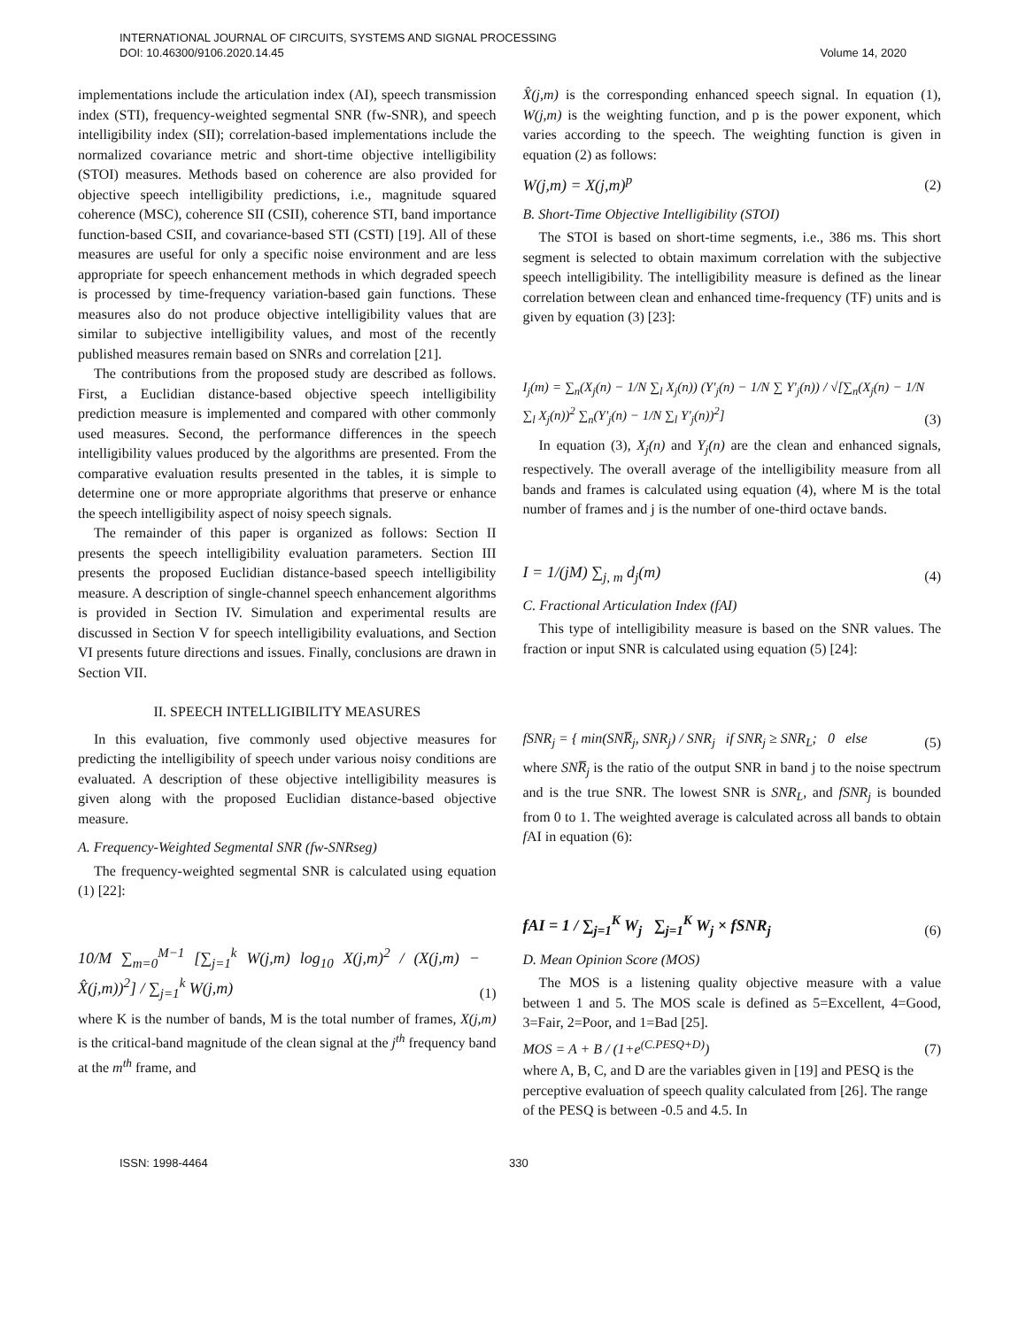INTERNATIONAL JOURNAL OF CIRCUITS, SYSTEMS AND SIGNAL PROCESSING
DOI: 10.46300/9106.2020.14.45 Volume 14, 2020
implementations include the articulation index (AI), speech transmission index (STI), frequency-weighted segmental SNR (fw-SNR), and speech intelligibility index (SII); correlation-based implementations include the normalized covariance metric and short-time objective intelligibility (STOI) measures. Methods based on coherence are also provided for objective speech intelligibility predictions, i.e., magnitude squared coherence (MSC), coherence SII (CSII), coherence STI, band importance function-based CSII, and covariance-based STI (CSTI) [19]. All of these measures are useful for only a specific noise environment and are less appropriate for speech enhancement methods in which degraded speech is processed by time-frequency variation-based gain functions. These measures also do not produce objective intelligibility values that are similar to subjective intelligibility values, and most of the recently published measures remain based on SNRs and correlation [21].
The contributions from the proposed study are described as follows. First, a Euclidian distance-based objective speech intelligibility prediction measure is implemented and compared with other commonly used measures. Second, the performance differences in the speech intelligibility values produced by the algorithms are presented. From the comparative evaluation results presented in the tables, it is simple to determine one or more appropriate algorithms that preserve or enhance the speech intelligibility aspect of noisy speech signals.
The remainder of this paper is organized as follows: Section II presents the speech intelligibility evaluation parameters. Section III presents the proposed Euclidian distance-based speech intelligibility measure. A description of single-channel speech enhancement algorithms is provided in Section IV. Simulation and experimental results are discussed in Section V for speech intelligibility evaluations, and Section VI presents future directions and issues. Finally, conclusions are drawn in Section VII.
II. SPEECH INTELLIGIBILITY MEASURES
In this evaluation, five commonly used objective measures for predicting the intelligibility of speech under various noisy conditions are evaluated. A description of these objective intelligibility measures is given along with the proposed Euclidian distance-based objective measure.
A. Frequency-Weighted Segmental SNR (fw-SNRseg)
The frequency-weighted segmental SNR is calculated using equation (1) [22]:
10/M ∑<sub>m=0</sub><sup>M−1</sup> [∑<sub>j=1</sub><sup>k</sup> W(j,m) log<sub>10</sub> X(j,m)<sup>2</sup> / (X(j,m) − X̂(j,m))<sup>2</sup>] / ∑<sub>j=1</sub><sup>k</sup> W(j,m) (1)
where K is the number of bands, M is the total number of frames, X(j,m) is the critical-band magnitude of the clean signal at the j<sup>th</sup> frequency band at the m<sup>th</sup> frame, and
X̂(j,m) is the corresponding enhanced speech signal. In equation (1), W(j,m) is the weighting function, and p is the power exponent, which varies according to the speech. The weighting function is given in equation (2) as follows:
W(j,m) = X(j,m)<sup>p</sup> (2)
B. Short-Time Objective Intelligibility (STOI)
The STOI is based on short-time segments, i.e., 386 ms. This short segment is selected to obtain maximum correlation with the subjective speech intelligibility. The intelligibility measure is defined as the linear correlation between clean and enhanced time-frequency (TF) units and is given by equation (3) [23]:
I<sub>j</sub>(m) = ∑<sub>n</sub>(X<sub>j</sub>(n) − 1/N ∑<sub>l</sub> X<sub>j</sub>(n)) (Y'<sub>j</sub>(n) − 1/N ∑ Y'<sub>j</sub>(n)) / √[∑<sub>n</sub>(X<sub>j</sub>(n) − 1/N ∑<sub>l</sub> X<sub>j</sub>(n))<sup>2</sup> ∑<sub>n</sub>(Y'<sub>j</sub>(n) − 1/N ∑<sub>l</sub> Y'<sub>j</sub>(n))<sup>2</sup>] (3)
In equation (3), X<sub>j</sub>(n) and Y<sub>j</sub>(n) are the clean and enhanced signals, respectively. The overall average of the intelligibility measure from all bands and frames is calculated using equation (4), where M is the total number of frames and j is the number of one-third octave bands.
I = 1/(jM) ∑<sub>j, m</sub> d<sub>j</sub>(m) (4)
C. Fractional Articulation Index (fAI)
This type of intelligibility measure is based on the SNR values. The fraction or input SNR is calculated using equation (5) [24]:
fSNR<sub>j</sub> = { min(SNR̅<sub>j</sub>, SNR<sub>j</sub>) / SNR<sub>j</sub> if SNR<sub>j</sub> ≥ SNR<sub>L</sub>; 0 else (5)
where SNR̅<sub>j</sub> is the ratio of the output SNR in band j to the noise spectrum and is the true SNR. The lowest SNR is SNR<sub>L</sub>, and fSNR<sub>j</sub> is bounded from 0 to 1. The weighted average is calculated across all bands to obtain f AI in equation (6):
fAI = 1 / ∑<sub>j=1</sub><sup>K</sup> W<sub>j</sub> ∑<sub>j=1</sub><sup>K</sup> W<sub>j</sub> × fSNR<sub>j</sub> (6)
D. Mean Opinion Score (MOS)
The MOS is a listening quality objective measure with a value between 1 and 5. The MOS scale is defined as 5=Excellent, 4=Good, 3=Fair, 2=Poor, and 1=Bad [25].
MOS = A + B / (1+e<sup>(C.PESQ+D)</sup>) (7)
where A, B, C, and D are the variables given in [19] and PESQ is the perceptive evaluation of speech quality calculated from [26]. The range of the PESQ is between -0.5 and 4.5. In
ISSN: 1998-4464 330